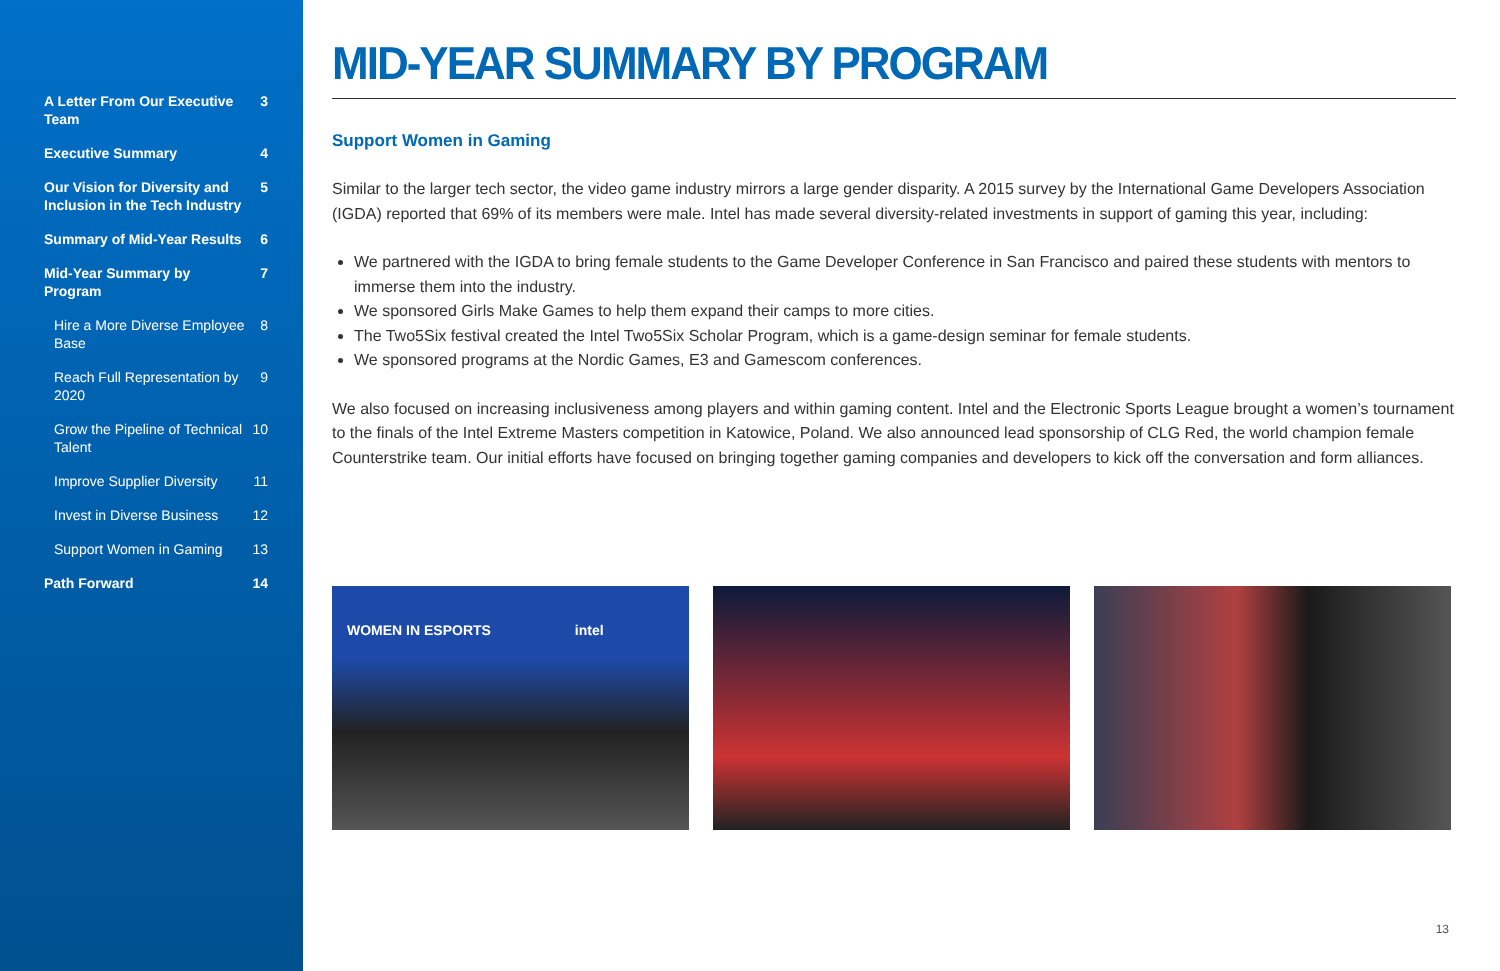A Letter From Our Executive Team 3
Executive Summary 4
Our Vision for Diversity and Inclusion in the Tech Industry 5
Summary of Mid-Year Results 6
Mid-Year Summary by Program 7
Hire a More Diverse Employee Base 8
Reach Full Representation by 2020 9
Grow the Pipeline of Technical Talent 10
Improve Supplier Diversity 11
Invest in Diverse Business 12
Support Women in Gaming 13
Path Forward 14
MID-YEAR SUMMARY BY PROGRAM
Support Women in Gaming
Similar to the larger tech sector, the video game industry mirrors a large gender disparity. A 2015 survey by the International Game Developers Association (IGDA) reported that 69% of its members were male. Intel has made several diversity-related investments in support of gaming this year, including:
We partnered with the IGDA to bring female students to the Game Developer Conference in San Francisco and paired these students with mentors to immerse them into the industry.
We sponsored Girls Make Games to help them expand their camps to more cities.
The Two5Six festival created the Intel Two5Six Scholar Program, which is a game-design seminar for female students.
We sponsored programs at the Nordic Games, E3 and Gamescom conferences.
We also focused on increasing inclusiveness among players and within gaming content. Intel and the Electronic Sports League brought a women’s tournament to the finals of the Intel Extreme Masters competition in Katowice, Poland. We also announced lead sponsorship of CLG Red, the world champion female Counterstrike team. Our initial efforts have focused on bringing together gaming companies and developers to kick off the conversation and form alliances.
WOMEN IN ESPORTS intel
13